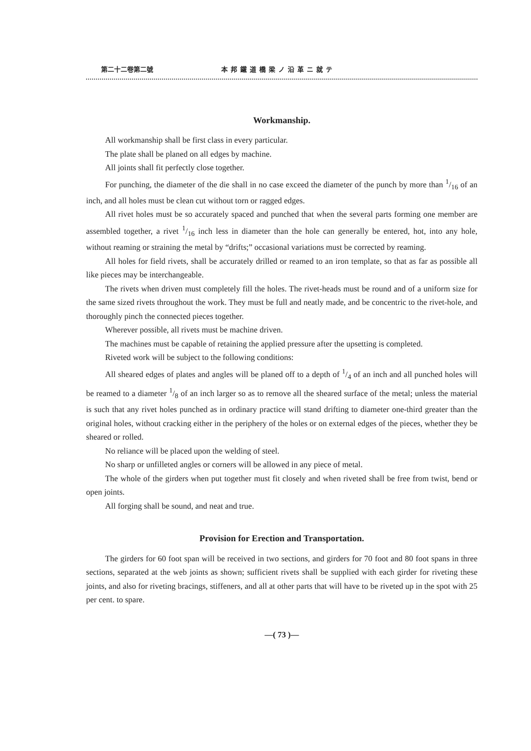第二十二卷第二號 本邦鐵道橋梁ノ沿革ニ就テ
Workmanship.
All workmanship shall be first class in every particular.
The plate shall be planed on all edges by machine.
All joints shall fit perfectly close together.
For punching, the diameter of the die shall in no case exceed the diameter of the punch by more than 1/16 of an inch, and all holes must be clean cut without torn or ragged edges.
All rivet holes must be so accurately spaced and punched that when the several parts forming one member are assembled together, a rivet 1/16 inch less in diameter than the hole can generally be entered, hot, into any hole, without reaming or straining the metal by “drifts;” occasional variations must be corrected by reaming.
All holes for field rivets, shall be accurately drilled or reamed to an iron template, so that as far as possible all like pieces may be interchangeable.
The rivets when driven must completely fill the holes. The rivet-heads must be round and of a uniform size for the same sized rivets throughout the work. They must be full and neatly made, and be concentric to the rivet-hole, and thoroughly pinch the connected pieces together.
Wherever possible, all rivets must be machine driven.
The machines must be capable of retaining the applied pressure after the upsetting is completed.
Riveted work will be subject to the following conditions:
All sheared edges of plates and angles will be planed off to a depth of 1/4 of an inch and all punched holes will be reamed to a diameter 1/8 of an inch larger so as to remove all the sheared surface of the metal; unless the material is such that any rivet holes punched as in ordinary practice will stand drifting to diameter one-third greater than the original holes, without cracking either in the periphery of the holes or on external edges of the pieces, whether they be sheared or rolled.
No reliance will be placed upon the welding of steel.
No sharp or unfilleted angles or corners will be allowed in any piece of metal.
The whole of the girders when put together must fit closely and when riveted shall be free from twist, bend or open joints.
All forging shall be sound, and neat and true.
Provision for Erection and Transportation.
The girders for 60 foot span will be received in two sections, and girders for 70 foot and 80 foot spans in three sections, separated at the web joints as shown; sufficient rivets shall be supplied with each girder for riveting these joints, and also for riveting bracings, stiffeners, and all at other parts that will have to be riveted up in the spot with 25 per cent. to spare.
—( 73 )—